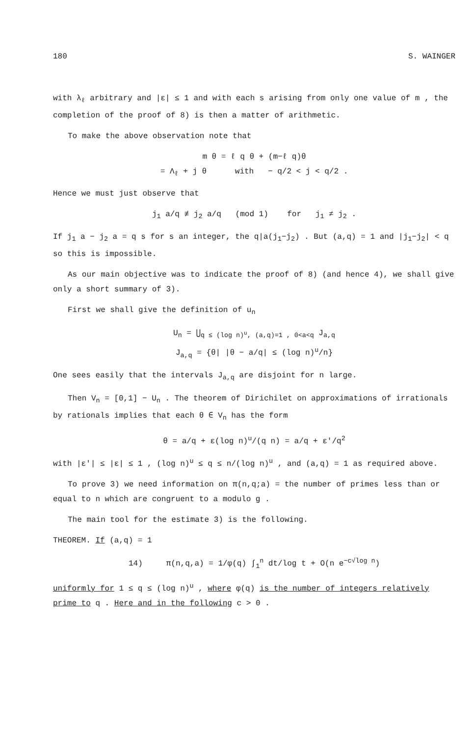180 S. WAINGER
with λ<sub>ℓ</sub> arbitrary and |ε| ≤ 1 and with each s arising from only one value of m , the completion of the proof of 8) is then a matter of arithmetic.
To make the above observation note that
m θ = ℓ q θ + (m−ℓ q)θ
= Λ<sub>ℓ</sub> + j θ with − q/2 < j < q/2 .
Hence we must just observe that
j<sub>1</sub> a/q ≢ j<sub>2</sub> a/q (mod 1) for j<sub>1</sub> ≠ j<sub>2</sub> .
If j<sub>1</sub> a − j<sub>2</sub> a = q s for s an integer, the q|a(j<sub>1</sub>−j<sub>2</sub>) . But (a,q) = 1 and |j<sub>1</sub>−j<sub>2</sub>| < q so this is impossible.
As our main objective was to indicate the proof of 8) (and hence 4), we shall give only a short summary of 3).
First we shall give the definition of u<sub>n</sub>
U<sub>n</sub> = ⋃<sub>q ≤ (log n)<sup>u</sup>, (a,q)=1 , 0<a<q</sub> J<sub>a,q</sub>
J<sub>a,q</sub> = {θ| |θ − a/q| ≤ (log n)<sup>u</sup>/n}
One sees easily that the intervals J<sub>a,q</sub> are disjoint for n large.
Then V<sub>n</sub> = [0,1] − U<sub>n</sub> . The theorem of Dirichilet on approximations of irrationals by rationals implies that each θ ∈ V<sub>n</sub> has the form
θ = a/q + ε(log n)<sup>u</sup>/(q n) = a/q + ε'/q<sup>2</sup>
with |ε'| ≤ |ε| ≤ 1 , (log n)<sup>u</sup> ≤ q ≤ n/(log n)<sup>u</sup> , and (a,q) = 1 as required above.
To prove 3) we need information on π(n,q;a) = the number of primes less than or equal to n which are congruent to a modulo g .
The main tool for the estimate 3) is the following.
THEOREM. If (a,q) = 1
14) π(n,q,a) = 1/φ(q) ∫<sub>1</sub><sup>n</sup> dt/log t + O(n e<sup>−c√log n</sup>)
uniformly for 1 ≤ q ≤ (log n)<sup>u</sup> , where φ(q) is the number of integers relatively prime to q . Here and in the following c > 0 .